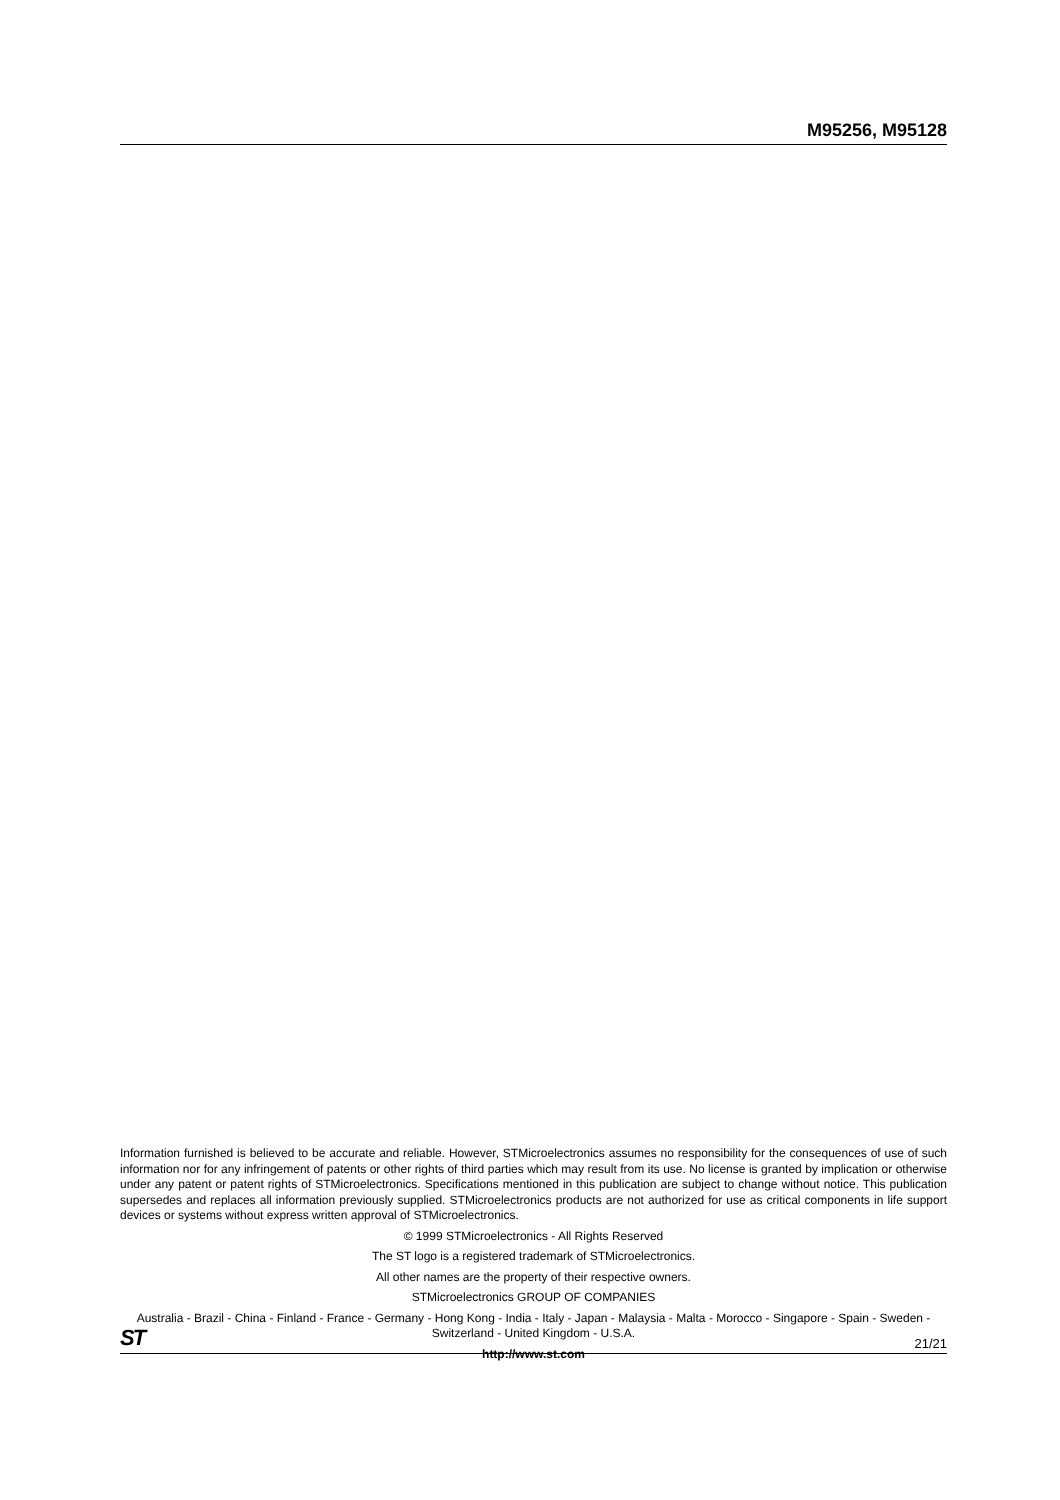M95256, M95128
Information furnished is believed to be accurate and reliable. However, STMicroelectronics assumes no responsibility for the consequences of use of such information nor for any infringement of patents or other rights of third parties which may result from its use. No license is granted by implication or otherwise under any patent or patent rights of STMicroelectronics. Specifications mentioned in this publication are subject to change without notice. This publication supersedes and replaces all information previously supplied. STMicroelectronics products are not authorized for use as critical components in life support devices or systems without express written approval of STMicroelectronics.
© 1999 STMicroelectronics - All Rights Reserved
The ST logo is a registered trademark of STMicroelectronics.
All other names are the property of their respective owners.
STMicroelectronics GROUP OF COMPANIES
Australia - Brazil - China - Finland - France - Germany - Hong Kong - India - Italy - Japan - Malaysia - Malta - Morocco - Singapore - Spain - Sweden - Switzerland - United Kingdom - U.S.A.
http://www.st.com
ST 21/21